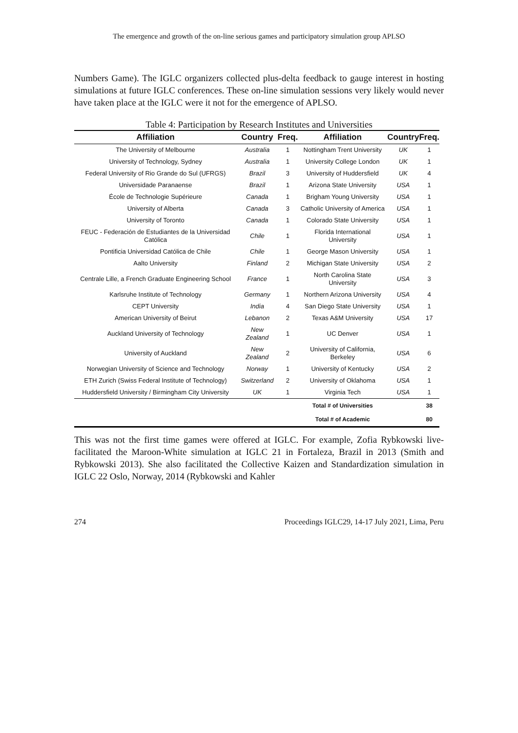The emergence and growth of the on-line serious games and participatory simulation group APLSO
Numbers Game). The IGLC organizers collected plus-delta feedback to gauge interest in hosting simulations at future IGLC conferences. These on-line simulation sessions very likely would never have taken place at the IGLC were it not for the emergence of APLSO.
Table 4: Participation by Research Institutes and Universities
| Affiliation | Country | Freq. | Affiliation | Country | Freq. |
| --- | --- | --- | --- | --- | --- |
| The University of Melbourne | Australia | 1 | Nottingham Trent University | UK | 1 |
| University of Technology, Sydney | Australia | 1 | University College London | UK | 1 |
| Federal University of Rio Grande do Sul (UFRGS) | Brazil | 3 | University of Huddersfield | UK | 4 |
| Universidade Paranaense | Brazil | 1 | Arizona State University | USA | 1 |
| École de Technologie Supérieure | Canada | 1 | Brigham Young University | USA | 1 |
| University of Alberta | Canada | 3 | Catholic University of America | USA | 1 |
| University of Toronto | Canada | 1 | Colorado State University | USA | 1 |
| FEUC - Federación de Estudiantes de la Universidad Católica | Chile | 1 | Florida International University | USA | 1 |
| Pontificia Universidad Católica de Chile | Chile | 1 | George Mason University | USA | 1 |
| Aalto University | Finland | 2 | Michigan State University | USA | 2 |
| Centrale Lille, a French Graduate Engineering School | France | 1 | North Carolina State University | USA | 3 |
| Karlsruhe Institute of Technology | Germany | 1 | Northern Arizona University | USA | 4 |
| CEPT University | India | 4 | San Diego State University | USA | 1 |
| American University of Beirut | Lebanon | 2 | Texas A&M University | USA | 17 |
| Auckland University of Technology | New Zealand | 1 | UC Denver | USA | 1 |
| University of Auckland | New Zealand | 2 | University of California, Berkeley | USA | 6 |
| Norwegian University of Science and Technology | Norway | 1 | University of Kentucky | USA | 2 |
| ETH Zurich (Swiss Federal Institute of Technology) | Switzerland | 2 | University of Oklahoma | USA | 1 |
| Huddersfield University / Birmingham City University | UK | 1 | Virginia Tech | USA | 1 |
| | | | Total # of Universities | | 38 |
| | | | Total # of Academic | | 80 |
This was not the first time games were offered at IGLC. For example, Zofia Rybkowski live-facilitated the Maroon-White simulation at IGLC 21 in Fortaleza, Brazil in 2013 (Smith and Rybkowski 2013). She also facilitated the Collective Kaizen and Standardization simulation in IGLC 22 Oslo, Norway, 2014 (Rybkowski and Kahler
274 Proceedings IGLC29, 14-17 July 2021, Lima, Peru